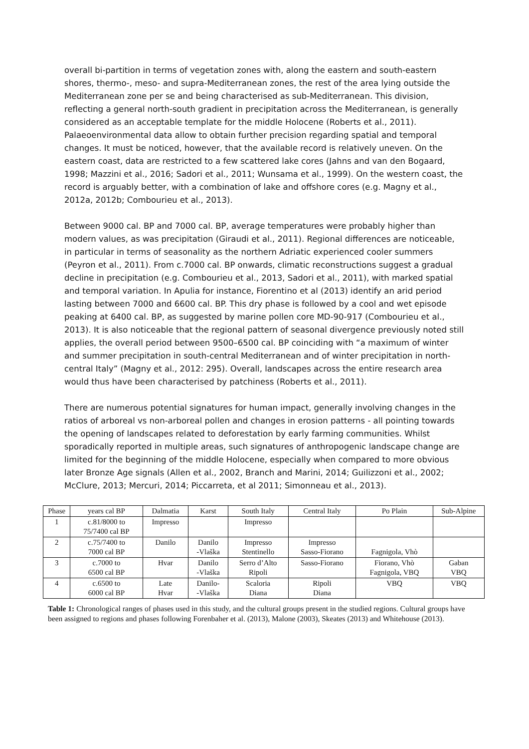overall bi-partition in terms of vegetation zones with, along the eastern and south-eastern shores, thermo-, meso- and supra-Mediterranean zones, the rest of the area lying outside the Mediterranean zone per se and being characterised as sub-Mediterranean. This division, reflecting a general north-south gradient in precipitation across the Mediterranean, is generally considered as an acceptable template for the middle Holocene (Roberts et al., 2011). Palaeoenvironmental data allow to obtain further precision regarding spatial and temporal changes. It must be noticed, however, that the available record is relatively uneven. On the eastern coast, data are restricted to a few scattered lake cores (Jahns and van den Bogaard, 1998; Mazzini et al., 2016; Sadori et al., 2011; Wunsama et al., 1999). On the western coast, the record is arguably better, with a combination of lake and offshore cores (e.g. Magny et al., 2012a, 2012b; Combourieu et al., 2013).
Between 9000 cal. BP and 7000 cal. BP, average temperatures were probably higher than modern values, as was precipitation (Giraudi et al., 2011). Regional differences are noticeable, in particular in terms of seasonality as the northern Adriatic experienced cooler summers (Peyron et al., 2011). From c.7000 cal. BP onwards, climatic reconstructions suggest a gradual decline in precipitation (e.g. Combourieu et al., 2013, Sadori et al., 2011), with marked spatial and temporal variation. In Apulia for instance, Fiorentino et al (2013) identify an arid period lasting between 7000 and 6600 cal. BP. This dry phase is followed by a cool and wet episode peaking at 6400 cal. BP, as suggested by marine pollen core MD-90-917 (Combourieu et al., 2013). It is also noticeable that the regional pattern of seasonal divergence previously noted still applies, the overall period between 9500–6500 cal. BP coinciding with “a maximum of winter and summer precipitation in south-central Mediterranean and of winter precipitation in north-central Italy” (Magny et al., 2012: 295). Overall, landscapes across the entire research area would thus have been characterised by patchiness (Roberts et al., 2011).
There are numerous potential signatures for human impact, generally involving changes in the ratios of arboreal vs non-arboreal pollen and changes in erosion patterns - all pointing towards the opening of landscapes related to deforestation by early farming communities. Whilst sporadically reported in multiple areas, such signatures of anthropogenic landscape change are limited for the beginning of the middle Holocene, especially when compared to more obvious later Bronze Age signals (Allen et al., 2002, Branch and Marini, 2014; Guilizzoni et al., 2002; McClure, 2013; Mercuri, 2014; Piccarreta, et al 2011; Simonneau et al., 2013).
| Phase | years cal BP | Dalmatia | Karst | South Italy | Central Italy | Po Plain | Sub-Alpine |
| --- | --- | --- | --- | --- | --- | --- | --- |
| 1 | c.81/8000 to 75/7400 cal BP | Impresso | | Impresso | | | |
| 2 | c.75/7400 to 7000 cal BP | Danilo | Danilo -Vlaška | Impresso Stentinello | Impresso Sasso-Fiorano | Fagnigola, Vhò | |
| 3 | c.7000 to 6500 cal BP | Hvar | Danilo -Vlaška | Serro d’Alto Ripoli | Sasso-Fiorano | Fiorano, Vhò Fagnigola, VBQ | Gaban VBQ |
| 4 | c.6500 to 6000 cal BP | Late Hvar | Danilo- -Vlaška | Scaloria Diana | Ripoli Diana | VBQ | VBQ |
Table 1: Chronological ranges of phases used in this study, and the cultural groups present in the studied regions. Cultural groups have been assigned to regions and phases following Forenbaher et al. (2013), Malone (2003), Skeates (2013) and Whitehouse (2013).